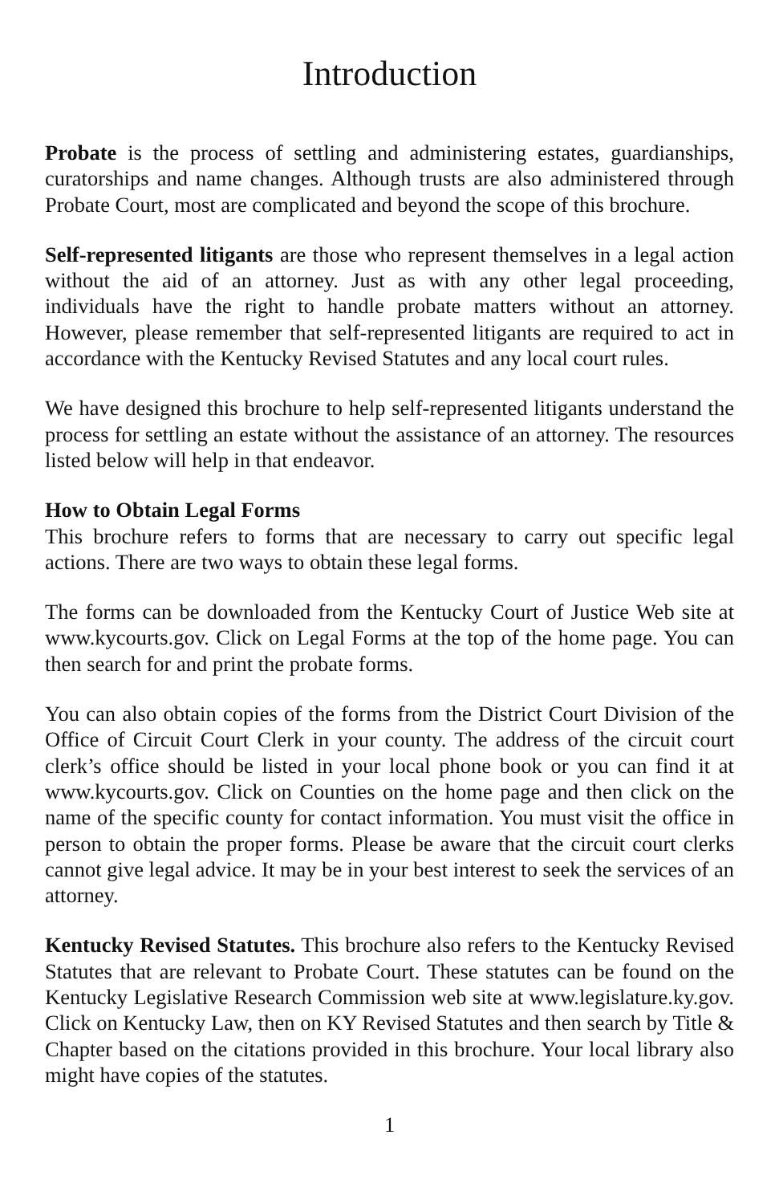Introduction
Probate is the process of settling and administering estates, guardianships, curatorships and name changes. Although trusts are also administered through Probate Court, most are complicated and beyond the scope of this brochure.
Self-represented litigants are those who represent themselves in a legal action without the aid of an attorney. Just as with any other legal proceeding, individuals have the right to handle probate matters without an attorney. However, please remember that self-represented litigants are required to act in accordance with the Kentucky Revised Statutes and any local court rules.
We have designed this brochure to help self-represented litigants understand the process for settling an estate without the assistance of an attorney. The resources listed below will help in that endeavor.
How to Obtain Legal Forms
This brochure refers to forms that are necessary to carry out specific legal actions. There are two ways to obtain these legal forms.
The forms can be downloaded from the Kentucky Court of Justice Web site at www.kycourts.gov. Click on Legal Forms at the top of the home page. You can then search for and print the probate forms.
You can also obtain copies of the forms from the District Court Division of the Office of Circuit Court Clerk in your county. The address of the circuit court clerk’s office should be listed in your local phone book or you can find it at www.kycourts.gov. Click on Counties on the home page and then click on the name of the specific county for contact information. You must visit the office in person to obtain the proper forms. Please be aware that the circuit court clerks cannot give legal advice. It may be in your best interest to seek the services of an attorney.
Kentucky Revised Statutes. This brochure also refers to the Kentucky Revised Statutes that are relevant to Probate Court. These statutes can be found on the Kentucky Legislative Research Commission web site at www.legislature.ky.gov. Click on Kentucky Law, then on KY Revised Statutes and then search by Title & Chapter based on the citations provided in this brochure. Your local library also might have copies of the statutes.
1